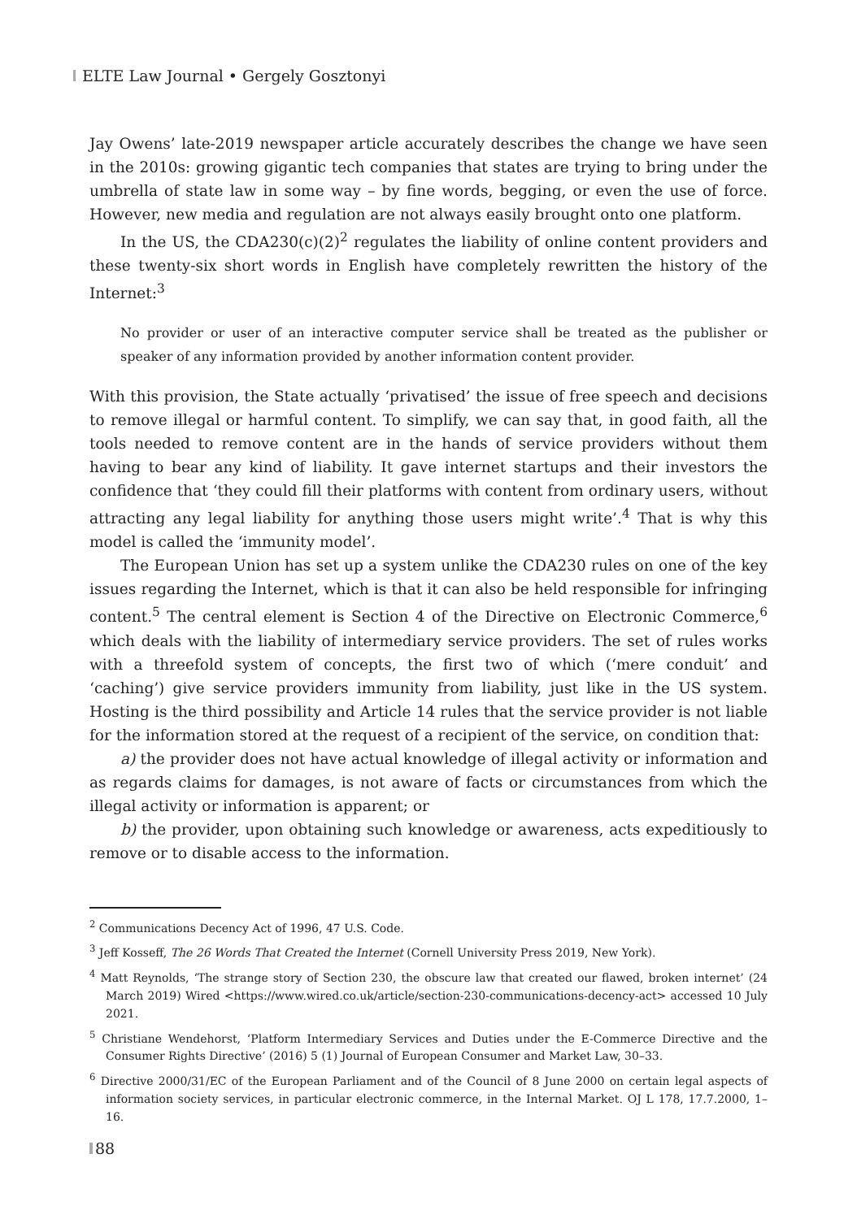ELTE Law Journal • Gergely Gosztonyi
Jay Owens’ late-2019 newspaper article accurately describes the change we have seen in the 2010s: growing gigantic tech companies that states are trying to bring under the umbrella of state law in some way – by fine words, begging, or even the use of force. However, new media and regulation are not always easily brought onto one platform.
In the US, the CDA230(c)(2)<sup>2</sup> regulates the liability of online content providers and these twenty-six short words in English have completely rewritten the history of the Internet:<sup>3</sup>
No provider or user of an interactive computer service shall be treated as the publisher or speaker of any information provided by another information content provider.
With this provision, the State actually ‘privatised’ the issue of free speech and decisions to remove illegal or harmful content. To simplify, we can say that, in good faith, all the tools needed to remove content are in the hands of service providers without them having to bear any kind of liability. It gave internet startups and their investors the confidence that ‘they could fill their platforms with content from ordinary users, without attracting any legal liability for anything those users might write’.<sup>4</sup> That is why this model is called the ‘immunity model’.
The European Union has set up a system unlike the CDA230 rules on one of the key issues regarding the Internet, which is that it can also be held responsible for infringing content.<sup>5</sup> The central element is Section 4 of the Directive on Electronic Commerce,<sup>6</sup> which deals with the liability of intermediary service providers. The set of rules works with a threefold system of concepts, the first two of which (‘mere conduit’ and ‘caching’) give service providers immunity from liability, just like in the US system. Hosting is the third possibility and Article 14 rules that the service provider is not liable for the information stored at the request of a recipient of the service, on condition that:
a) the provider does not have actual knowledge of illegal activity or information and as regards claims for damages, is not aware of facts or circumstances from which the illegal activity or information is apparent; or
b) the provider, upon obtaining such knowledge or awareness, acts expeditiously to remove or to disable access to the information.
<sup>2</sup> Communications Decency Act of 1996, 47 U.S. Code.
<sup>3</sup> Jeff Kosseff, The 26 Words That Created the Internet (Cornell University Press 2019, New York).
<sup>4</sup> Matt Reynolds, ‘The strange story of Section 230, the obscure law that created our flawed, broken internet’ (24 March 2019) Wired <https://www.wired.co.uk/article/section-230-communications-decency-act> accessed 10 July 2021.
<sup>5</sup> Christiane Wendehorst, ‘Platform Intermediary Services and Duties under the E-Commerce Directive and the Consumer Rights Directive’ (2016) 5 (1) Journal of European Consumer and Market Law, 30–33.
<sup>6</sup> Directive 2000/31/EC of the European Parliament and of the Council of 8 June 2000 on certain legal aspects of information society services, in particular electronic commerce, in the Internal Market. OJ L 178, 17.7.2000, 1–16.
88